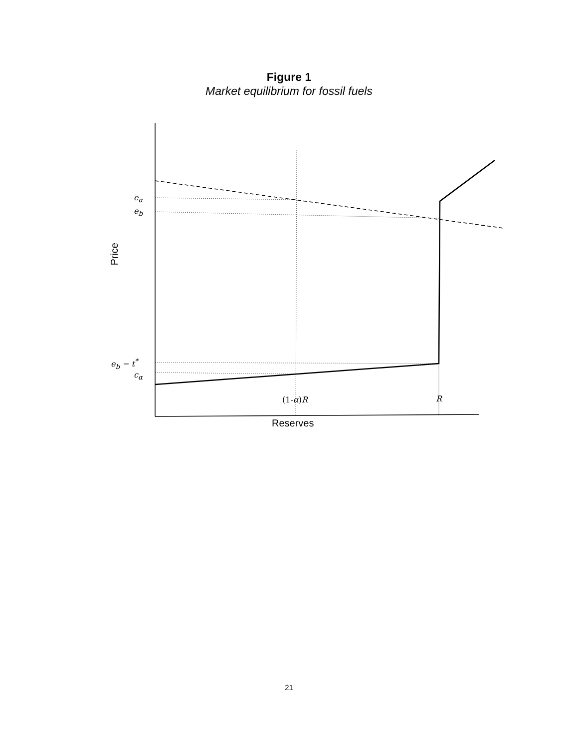Figure 1
Market equilibrium for fossil fuels
e<sub>α</sub>
e<sub>b</sub>
e<sub>b</sub> − t<sup>*</sup>
c<sub>α</sub>
(1-α)R R
Price
Reserves
21